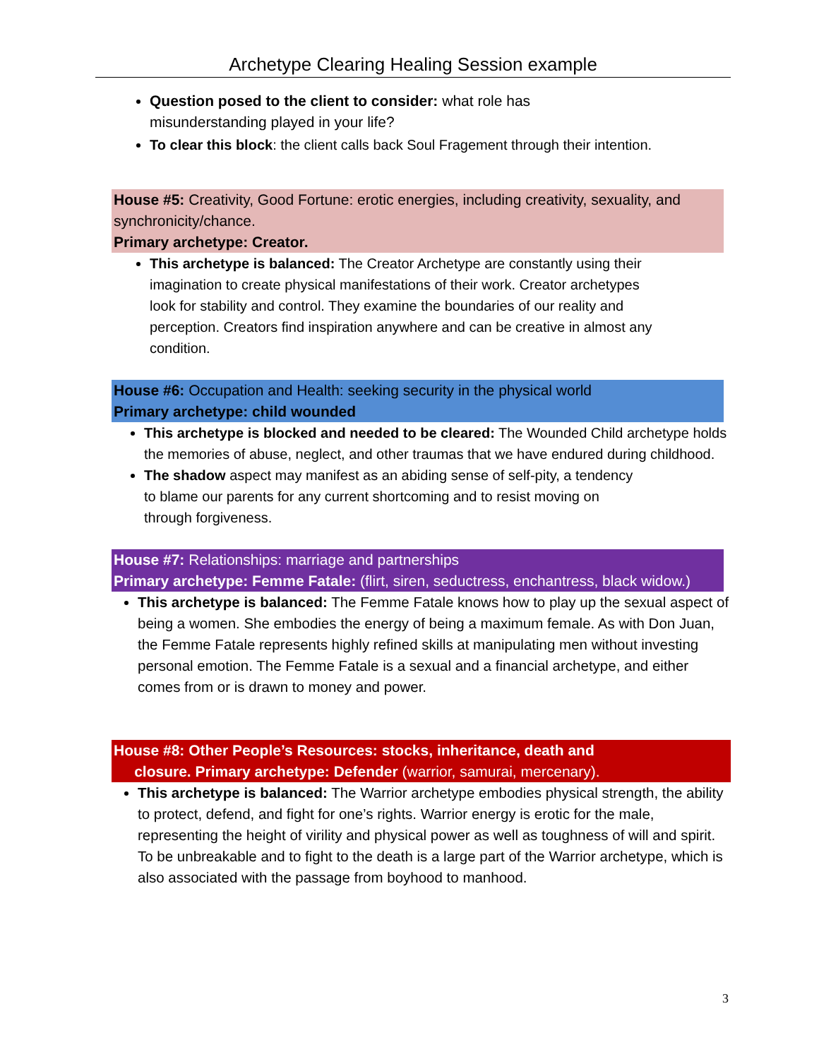Archetype Clearing Healing Session example
Question posed to the client to consider: what role has misunderstanding played in your life?
To clear this block: the client calls back Soul Fragement through their intention.
House #5: Creativity, Good Fortune: erotic energies, including creativity, sexuality, and synchronicity/chance.
Primary archetype: Creator.
This archetype is balanced: The Creator Archetype are constantly using their imagination to create physical manifestations of their work. Creator archetypes look for stability and control. They examine the boundaries of our reality and perception. Creators find inspiration anywhere and can be creative in almost any condition.
House #6: Occupation and Health: seeking security in the physical world
Primary archetype: child wounded
This archetype is blocked and needed to be cleared: The Wounded Child archetype holds the memories of abuse, neglect, and other traumas that we have endured during childhood.
The shadow aspect may manifest as an abiding sense of self-pity, a tendency to blame our parents for any current shortcoming and to resist moving on through forgiveness.
House #7: Relationships: marriage and partnerships
Primary archetype: Femme Fatale: (flirt, siren, seductress, enchantress, black widow.)
This archetype is balanced: The Femme Fatale knows how to play up the sexual aspect of being a women. She embodies the energy of being a maximum female. As with Don Juan, the Femme Fatale represents highly refined skills at manipulating men without investing personal emotion. The Femme Fatale is a sexual and a financial archetype, and either comes from or is drawn to money and power.
House #8: Other People’s Resources: stocks, inheritance, death and
closure. Primary archetype: Defender (warrior, samurai, mercenary).
This archetype is balanced: The Warrior archetype embodies physical strength, the ability to protect, defend, and fight for one’s rights. Warrior energy is erotic for the male, representing the height of virility and physical power as well as toughness of will and spirit. To be unbreakable and to fight to the death is a large part of the Warrior archetype, which is also associated with the passage from boyhood to manhood.
3